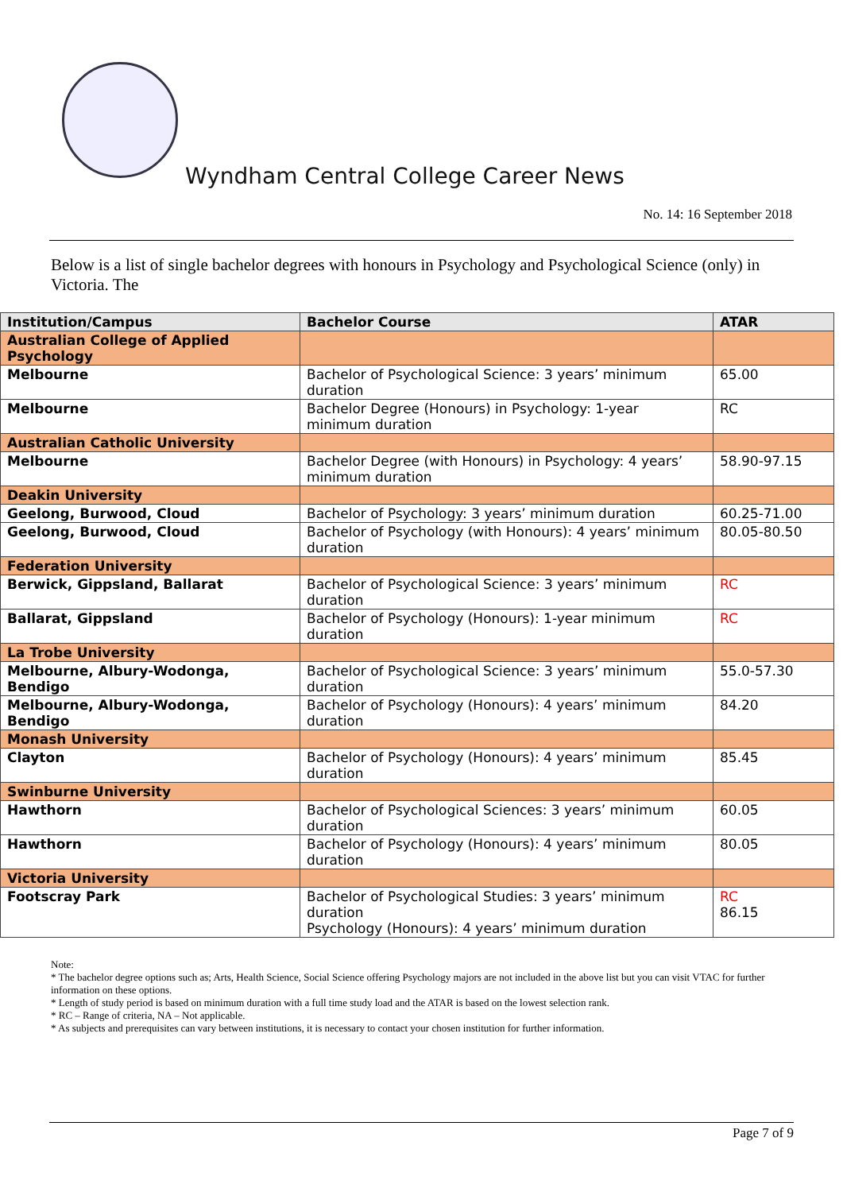Wyndham Central College Career News
No. 14: 16 September 2018
Below is a list of single bachelor degrees with honours in Psychology and Psychological Science (only) in Victoria. The
| Institution/Campus | Bachelor Course | ATAR |
| --- | --- | --- |
| Australian College of Applied Psychology | | |
| Melbourne | Bachelor of Psychological Science: 3 years’ minimum duration | 65.00 |
| Melbourne | Bachelor Degree (Honours) in Psychology: 1-year minimum duration | RC |
| Australian Catholic University | | |
| Melbourne | Bachelor Degree (with Honours) in Psychology: 4 years’ minimum duration | 58.90-97.15 |
| Deakin University | | |
| Geelong, Burwood, Cloud | Bachelor of Psychology: 3 years’ minimum duration | 60.25-71.00 |
| Geelong, Burwood, Cloud | Bachelor of Psychology (with Honours): 4 years’ minimum duration | 80.05-80.50 |
| Federation University | | |
| Berwick, Gippsland, Ballarat | Bachelor of Psychological Science: 3 years’ minimum duration | RC |
| Ballarat, Gippsland | Bachelor of Psychology (Honours): 1-year minimum duration | RC |
| La Trobe University | | |
| Melbourne, Albury-Wodonga, Bendigo | Bachelor of Psychological Science: 3 years’ minimum duration | 55.0-57.30 |
| Melbourne, Albury-Wodonga, Bendigo | Bachelor of Psychology (Honours): 4 years’ minimum duration | 84.20 |
| Monash University | | |
| Clayton | Bachelor of Psychology (Honours): 4 years’ minimum duration | 85.45 |
| Swinburne University | | |
| Hawthorn | Bachelor of Psychological Sciences: 3 years’ minimum duration | 60.05 |
| Hawthorn | Bachelor of Psychology (Honours): 4 years’ minimum duration | 80.05 |
| Victoria University | | |
| Footscray Park | Bachelor of Psychological Studies: 3 years’ minimum duration Psychology (Honours): 4 years’ minimum duration | RC 86.15 |
Note:
* The bachelor degree options such as; Arts, Health Science, Social Science offering Psychology majors are not included in the above list but you can visit VTAC for further information on these options.
* Length of study period is based on minimum duration with a full time study load and the ATAR is based on the lowest selection rank.
* RC – Range of criteria, NA – Not applicable.
* As subjects and prerequisites can vary between institutions, it is necessary to contact your chosen institution for further information.
Page 7 of 9